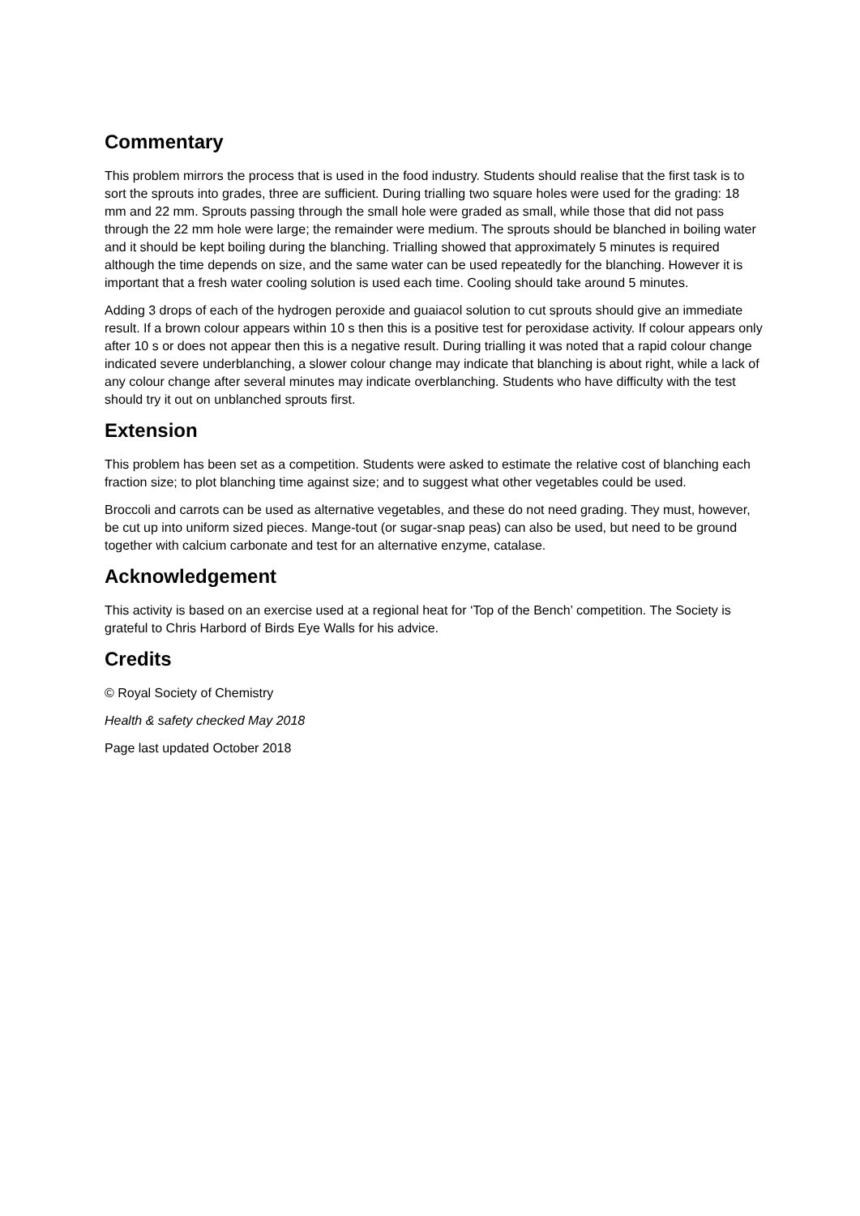Commentary
This problem mirrors the process that is used in the food industry. Students should realise that the first task is to sort the sprouts into grades, three are sufficient. During trialling two square holes were used for the grading: 18 mm and 22 mm. Sprouts passing through the small hole were graded as small, while those that did not pass through the 22 mm hole were large; the remainder were medium. The sprouts should be blanched in boiling water and it should be kept boiling during the blanching. Trialling showed that approximately 5 minutes is required although the time depends on size, and the same water can be used repeatedly for the blanching. However it is important that a fresh water cooling solution is used each time. Cooling should take around 5 minutes.
Adding 3 drops of each of the hydrogen peroxide and guaiacol solution to cut sprouts should give an immediate result. If a brown colour appears within 10 s then this is a positive test for peroxidase activity. If colour appears only after 10 s or does not appear then this is a negative result. During trialling it was noted that a rapid colour change indicated severe underblanching, a slower colour change may indicate that blanching is about right, while a lack of any colour change after several minutes may indicate overblanching. Students who have difficulty with the test should try it out on unblanched sprouts first.
Extension
This problem has been set as a competition. Students were asked to estimate the relative cost of blanching each fraction size; to plot blanching time against size; and to suggest what other vegetables could be used.
Broccoli and carrots can be used as alternative vegetables, and these do not need grading. They must, however, be cut up into uniform sized pieces. Mange-tout (or sugar-snap peas) can also be used, but need to be ground together with calcium carbonate and test for an alternative enzyme, catalase.
Acknowledgement
This activity is based on an exercise used at a regional heat for ‘Top of the Bench’ competition. The Society is grateful to Chris Harbord of Birds Eye Walls for his advice.
Credits
© Royal Society of Chemistry
Health & safety checked May 2018
Page last updated October 2018